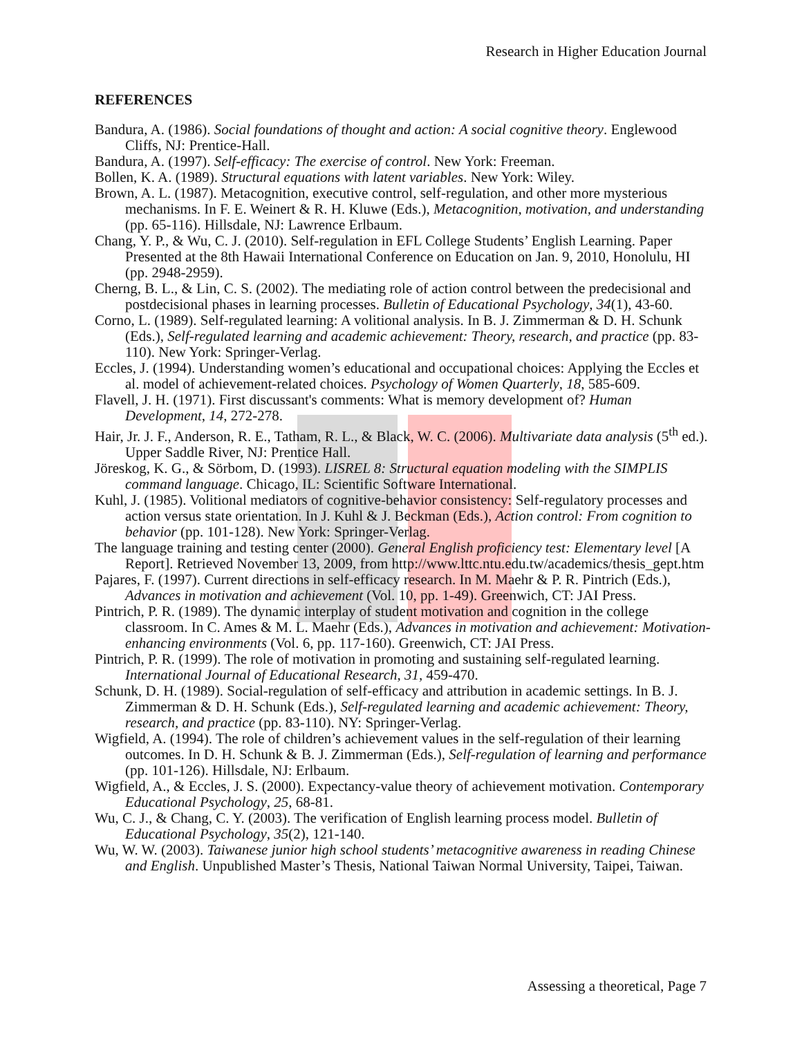Research in Higher Education Journal
REFERENCES
Bandura, A. (1986). Social foundations of thought and action: A social cognitive theory. Englewood Cliffs, NJ: Prentice-Hall.
Bandura, A. (1997). Self-efficacy: The exercise of control. New York: Freeman.
Bollen, K. A. (1989). Structural equations with latent variables. New York: Wiley.
Brown, A. L. (1987). Metacognition, executive control, self-regulation, and other more mysterious mechanisms. In F. E. Weinert & R. H. Kluwe (Eds.), Metacognition, motivation, and understanding (pp. 65-116). Hillsdale, NJ: Lawrence Erlbaum.
Chang, Y. P., & Wu, C. J. (2010). Self-regulation in EFL College Students’ English Learning. Paper Presented at the 8th Hawaii International Conference on Education on Jan. 9, 2010, Honolulu, HI (pp. 2948-2959).
Cherng, B. L., & Lin, C. S. (2002). The mediating role of action control between the predecisional and postdecisional phases in learning processes. Bulletin of Educational Psychology, 34(1), 43-60.
Corno, L. (1989). Self-regulated learning: A volitional analysis. In B. J. Zimmerman & D. H. Schunk (Eds.), Self-regulated learning and academic achievement: Theory, research, and practice (pp. 83-110). New York: Springer-Verlag.
Eccles, J. (1994). Understanding women’s educational and occupational choices: Applying the Eccles et al. model of achievement-related choices. Psychology of Women Quarterly, 18, 585-609.
Flavell, J. H. (1971). First discussant's comments: What is memory development of? Human Development, 14, 272-278.
Hair, Jr. J. F., Anderson, R. E., Tatham, R. L., & Black, W. C. (2006). Multivariate data analysis (5<sup>th</sup> ed.). Upper Saddle River, NJ: Prentice Hall.
Jöreskog, K. G., & Sörbom, D. (1993). LISREL 8: Structural equation modeling with the SIMPLIS command language. Chicago, IL: Scientific Software International.
Kuhl, J. (1985). Volitional mediators of cognitive-behavior consistency: Self-regulatory processes and action versus state orientation. In J. Kuhl & J. Beckman (Eds.), Action control: From cognition to behavior (pp. 101-128). New York: Springer-Verlag.
The language training and testing center (2000). General English proficiency test: Elementary level [A Report]. Retrieved November 13, 2009, from http://www.lttc.ntu.edu.tw/academics/thesis_gept.htm
Pajares, F. (1997). Current directions in self-efficacy research. In M. Maehr & P. R. Pintrich (Eds.), Advances in motivation and achievement (Vol. 10, pp. 1-49). Greenwich, CT: JAI Press.
Pintrich, P. R. (1989). The dynamic interplay of student motivation and cognition in the college classroom. In C. Ames & M. L. Maehr (Eds.), Advances in motivation and achievement: Motivation-enhancing environments (Vol. 6, pp. 117-160). Greenwich, CT: JAI Press.
Pintrich, P. R. (1999). The role of motivation in promoting and sustaining self-regulated learning. International Journal of Educational Research, 31, 459-470.
Schunk, D. H. (1989). Social-regulation of self-efficacy and attribution in academic settings. In B. J. Zimmerman & D. H. Schunk (Eds.), Self-regulated learning and academic achievement: Theory, research, and practice (pp. 83-110). NY: Springer-Verlag.
Wigfield, A. (1994). The role of children’s achievement values in the self-regulation of their learning outcomes. In D. H. Schunk & B. J. Zimmerman (Eds.), Self-regulation of learning and performance (pp. 101-126). Hillsdale, NJ: Erlbaum.
Wigfield, A., & Eccles, J. S. (2000). Expectancy-value theory of achievement motivation. Contemporary Educational Psychology, 25, 68-81.
Wu, C. J., & Chang, C. Y. (2003). The verification of English learning process model. Bulletin of Educational Psychology, 35(2), 121-140.
Wu, W. W. (2003). Taiwanese junior high school students’ metacognitive awareness in reading Chinese and English. Unpublished Master’s Thesis, National Taiwan Normal University, Taipei, Taiwan.
Assessing a theoretical, Page 7